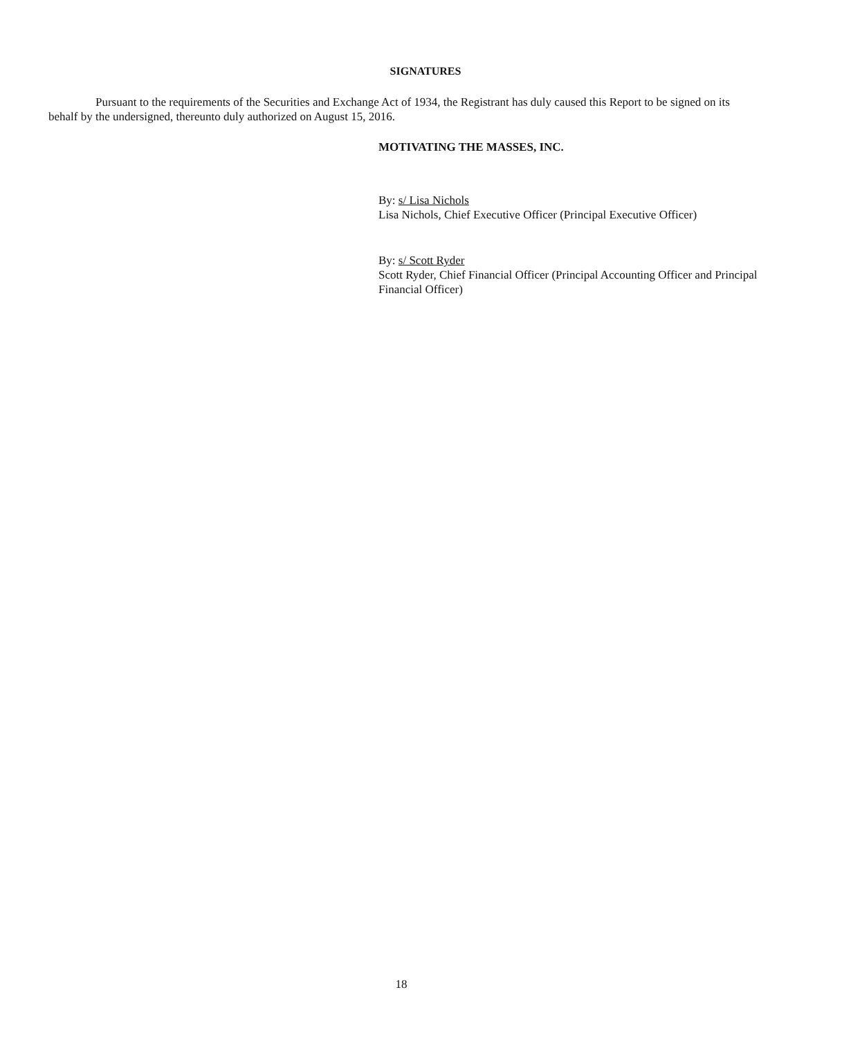SIGNATURES
Pursuant to the requirements of the Securities and Exchange Act of 1934, the Registrant has duly caused this Report to be signed on its behalf by the undersigned, thereunto duly authorized on August 15, 2016.
MOTIVATING THE MASSES, INC.
By: s/ Lisa Nichols
Lisa Nichols, Chief Executive Officer (Principal Executive Officer)
By: s/ Scott Ryder
Scott Ryder, Chief Financial Officer (Principal Accounting Officer and Principal Financial Officer)
18